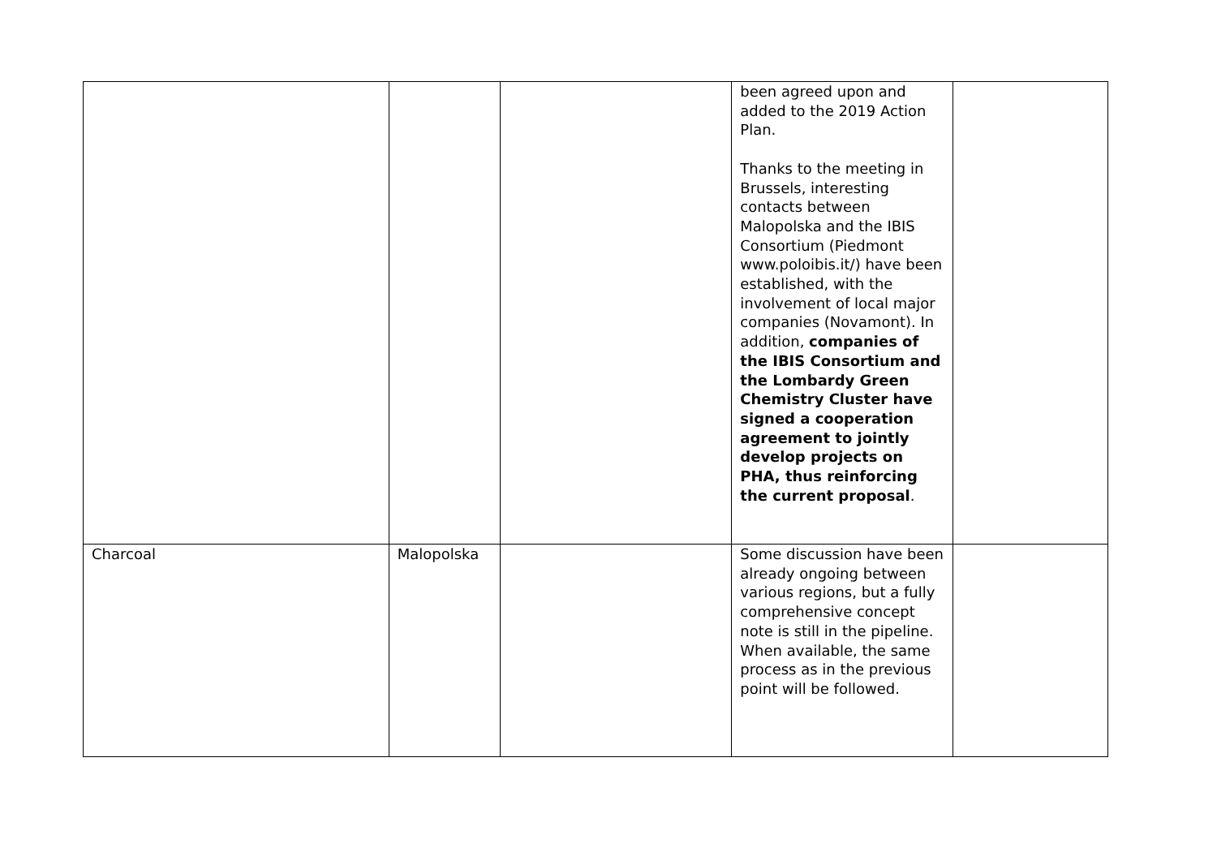| | | | been agreed upon and added to the 2019 Action Plan. Thanks to the meeting in Brussels, interesting contacts between Malopolska and the IBIS Consortium (Piedmont www.poloibis.it/) have been established, with the involvement of local major companies (Novamont). In addition, companies of the IBIS Consortium and the Lombardy Green Chemistry Cluster have signed a cooperation agreement to jointly develop projects on PHA, thus reinforcing the current proposal . | |
| Charcoal | Malopolska | | Some discussion have been already ongoing between various regions, but a fully comprehensive concept note is still in the pipeline. When available, the same process as in the previous point will be followed. | |